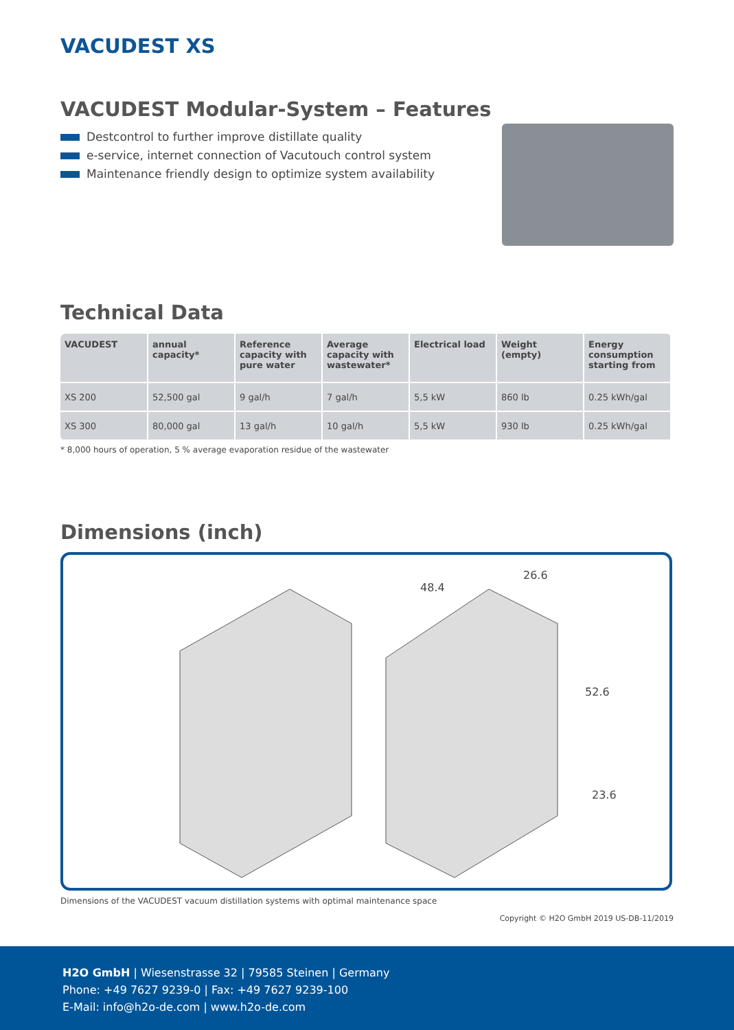VACUDEST XS
VACUDEST Modular-System – Features
Destcontrol to further improve distillate quality
e-service, internet connection of Vacutouch control system
Maintenance friendly design to optimize system availability
Technical Data
| VACUDEST | annual capacity* | Reference capacity with pure water | Average capacity with wastewater* | Electrical load | Weight (empty) | Energy consumption starting from |
| --- | --- | --- | --- | --- | --- | --- |
| XS 200 | 52,500 gal | 9 gal/h | 7 gal/h | 5,5 kW | 860 lb | 0.25 kWh/gal |
| XS 300 | 80,000 gal | 13 gal/h | 10 gal/h | 5,5 kW | 930 lb | 0.25 kWh/gal |
* 8,000 hours of operation, 5 % average evaporation residue of the wastewater
Dimensions (inch)
48.4
26.6
52.6
23.6
Dimensions of the VACUDEST vacuum distillation systems with optimal maintenance space
Copyright © H2O GmbH 2019 US-DB-11/2019
H2O GmbH | Wiesenstrasse 32 | 79585 Steinen | Germany
Phone: +49 7627 9239-0 | Fax: +49 7627 9239-100
E-Mail: info@h2o-de.com | www.h2o-de.com